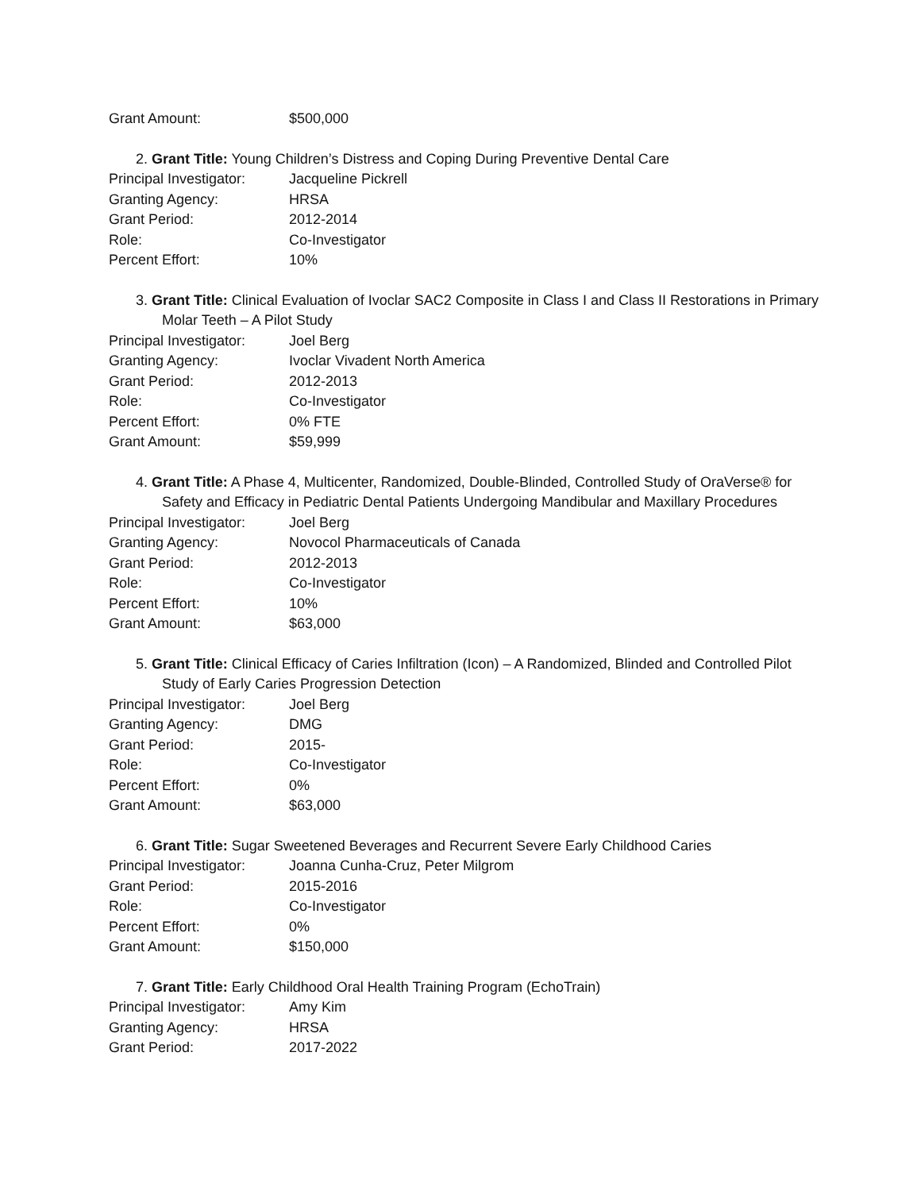Grant Amount: $500,000
2. Grant Title: Young Children’s Distress and Coping During Preventive Dental Care
Principal Investigator: Jacqueline Pickrell
Granting Agency: HRSA
Grant Period: 2012-2014
Role: Co-Investigator
Percent Effort: 10%
3. Grant Title: Clinical Evaluation of Ivoclar SAC2 Composite in Class I and Class II Restorations in Primary Molar Teeth – A Pilot Study
Principal Investigator: Joel Berg
Granting Agency: Ivoclar Vivadent North America
Grant Period: 2012-2013
Role: Co-Investigator
Percent Effort: 0% FTE
Grant Amount: $59,999
4. Grant Title: A Phase 4, Multicenter, Randomized, Double-Blinded, Controlled Study of OraVerse® for Safety and Efficacy in Pediatric Dental Patients Undergoing Mandibular and Maxillary Procedures
Principal Investigator: Joel Berg
Granting Agency: Novocol Pharmaceuticals of Canada
Grant Period: 2012-2013
Role: Co-Investigator
Percent Effort: 10%
Grant Amount: $63,000
5. Grant Title: Clinical Efficacy of Caries Infiltration (Icon) – A Randomized, Blinded and Controlled Pilot Study of Early Caries Progression Detection
Principal Investigator: Joel Berg
Granting Agency: DMG
Grant Period: 2015-
Role: Co-Investigator
Percent Effort: 0%
Grant Amount: $63,000
6. Grant Title: Sugar Sweetened Beverages and Recurrent Severe Early Childhood Caries
Principal Investigator: Joanna Cunha-Cruz, Peter Milgrom
Grant Period: 2015-2016
Role: Co-Investigator
Percent Effort: 0%
Grant Amount: $150,000
7. Grant Title: Early Childhood Oral Health Training Program (EchoTrain)
Principal Investigator: Amy Kim
Granting Agency: HRSA
Grant Period: 2017-2022